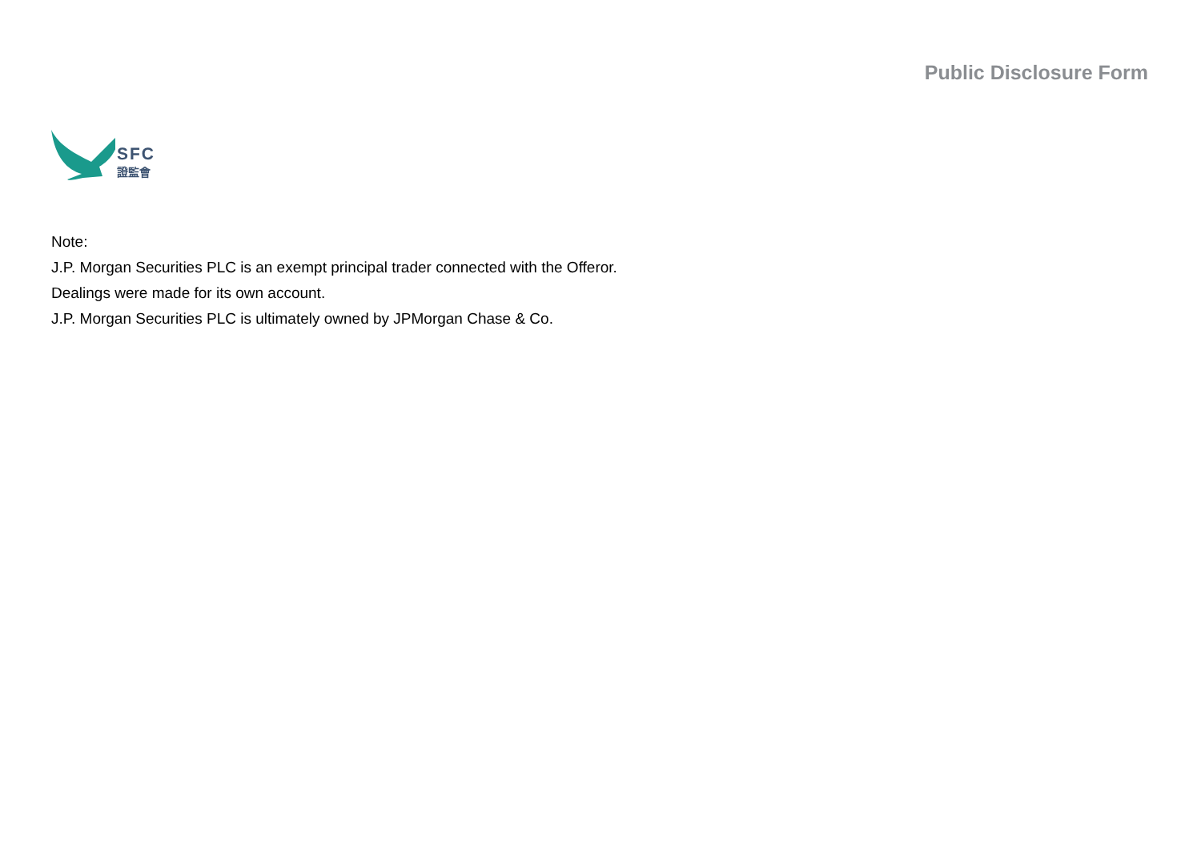SFC
證監會
Public Disclosure Form
Note:
J.P. Morgan Securities PLC is an exempt principal trader connected with the Offeror.
Dealings were made for its own account.
J.P. Morgan Securities PLC is ultimately owned by JPMorgan Chase & Co.